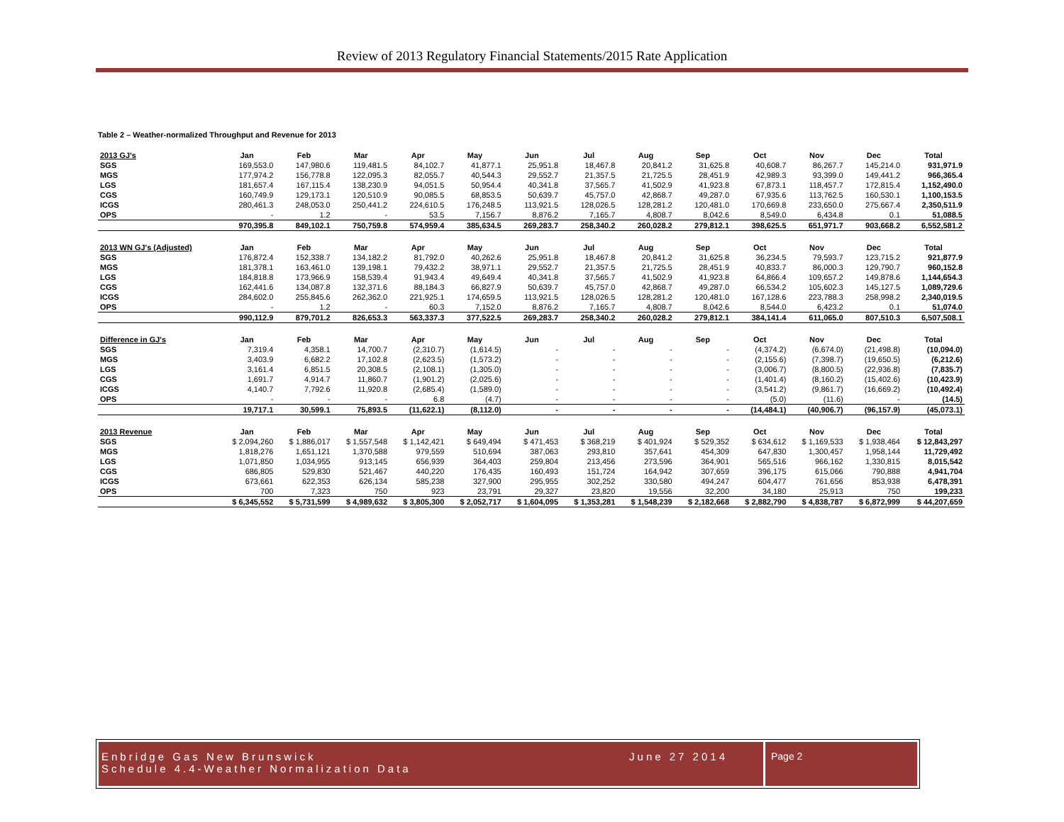Review of 2013 Regulatory Financial Statements/2015 Rate Application
Table 2 – Weather-normalized Throughput and Revenue for 2013
| 2013 GJ's | Jan | Feb | Mar | Apr | May | Jun | Jul | Aug | Sep | Oct | Nov | Dec | Total |
| --- | --- | --- | --- | --- | --- | --- | --- | --- | --- | --- | --- | --- | --- |
| SGS | 169,553.0 | 147,980.6 | 119,481.5 | 84,102.7 | 41,877.1 | 25,951.8 | 18,467.8 | 20,841.2 | 31,625.8 | 40,608.7 | 86,267.7 | 145,214.0 | 931,971.9 |
| MGS | 177,974.2 | 156,778.8 | 122,095.3 | 82,055.7 | 40,544.3 | 29,552.7 | 21,357.5 | 21,725.5 | 28,451.9 | 42,989.3 | 93,399.0 | 149,441.2 | 966,365.4 |
| LGS | 181,657.4 | 167,115.4 | 138,230.9 | 94,051.5 | 50,954.4 | 40,341.8 | 37,565.7 | 41,502.9 | 41,923.8 | 67,873.1 | 118,457.7 | 172,815.4 | 1,152,490.0 |
| CGS | 160,749.9 | 129,173.1 | 120,510.9 | 90,085.5 | 68,853.5 | 50,639.7 | 45,757.0 | 42,868.7 | 49,287.0 | 67,935.6 | 113,762.5 | 160,530.1 | 1,100,153.5 |
| ICGS | 280,461.3 | 248,053.0 | 250,441.2 | 224,610.5 | 176,248.5 | 113,921.5 | 128,026.5 | 128,281.2 | 120,481.0 | 170,669.8 | 233,650.0 | 275,667.4 | 2,350,511.9 |
| OPS | - | 1.2 | - | 53.5 | 7,156.7 | 8,876.2 | 7,165.7 | 4,808.7 | 8,042.6 | 8,549.0 | 6,434.8 | 0.1 | 51,088.5 |
| | 970,395.8 | 849,102.1 | 750,759.8 | 574,959.4 | 385,634.5 | 269,283.7 | 258,340.2 | 260,028.2 | 279,812.1 | 398,625.5 | 651,971.7 | 903,668.2 | 6,552,581.2 |
| 2013 WN GJ's (Adjusted) | Jan | Feb | Mar | Apr | May | Jun | Jul | Aug | Sep | Oct | Nov | Dec | Total |
| SGS | 176,872.4 | 152,338.7 | 134,182.2 | 81,792.0 | 40,262.6 | 25,951.8 | 18,467.8 | 20,841.2 | 31,625.8 | 36,234.5 | 79,593.7 | 123,715.2 | 921,877.9 |
| MGS | 181,378.1 | 163,461.0 | 139,198.1 | 79,432.2 | 38,971.1 | 29,552.7 | 21,357.5 | 21,725.5 | 28,451.9 | 40,833.7 | 86,000.3 | 129,790.7 | 960,152.8 |
| LGS | 184,818.8 | 173,966.9 | 158,539.4 | 91,943.4 | 49,649.4 | 40,341.8 | 37,565.7 | 41,502.9 | 41,923.8 | 64,866.4 | 109,657.2 | 149,878.6 | 1,144,654.3 |
| CGS | 162,441.6 | 134,087.8 | 132,371.6 | 88,184.3 | 66,827.9 | 50,639.7 | 45,757.0 | 42,868.7 | 49,287.0 | 66,534.2 | 105,602.3 | 145,127.5 | 1,089,729.6 |
| ICGS | 284,602.0 | 255,845.6 | 262,362.0 | 221,925.1 | 174,659.5 | 113,921.5 | 128,026.5 | 128,281.2 | 120,481.0 | 167,128.6 | 223,788.3 | 258,998.2 | 2,340,019.5 |
| OPS | - | 1.2 | - | 60.3 | 7,152.0 | 8,876.2 | 7,165.7 | 4,808.7 | 8,042.6 | 8,544.0 | 6,423.2 | 0.1 | 51,074.0 |
| | 990,112.9 | 879,701.2 | 826,653.3 | 563,337.3 | 377,522.5 | 269,283.7 | 258,340.2 | 260,028.2 | 279,812.1 | 384,141.4 | 611,065.0 | 807,510.3 | 6,507,508.1 |
| Difference in GJ's | Jan | Feb | Mar | Apr | May | Jun | Jul | Aug | Sep | Oct | Nov | Dec | Total |
| SGS | 7,319.4 | 4,358.1 | 14,700.7 | (2,310.7) | (1,614.5) | - | - | - | - | (4,374.2) | (6,674.0) | (21,498.8) | (10,094.0) |
| MGS | 3,403.9 | 6,682.2 | 17,102.8 | (2,623.5) | (1,573.2) | - | - | - | - | (2,155.6) | (7,398.7) | (19,650.5) | (6,212.6) |
| LGS | 3,161.4 | 6,851.5 | 20,308.5 | (2,108.1) | (1,305.0) | - | - | - | - | (3,006.7) | (8,800.5) | (22,936.8) | (7,835.7) |
| CGS | 1,691.7 | 4,914.7 | 11,860.7 | (1,901.2) | (2,025.6) | - | - | - | - | (1,401.4) | (8,160.2) | (15,402.6) | (10,423.9) |
| ICGS | 4,140.7 | 7,792.6 | 11,920.8 | (2,685.4) | (1,589.0) | - | - | - | - | (3,541.2) | (9,861.7) | (16,669.2) | (10,492.4) |
| OPS | - | - | - | 6.8 | (4.7) | - | - | - | - | (5.0) | (11.6) | - | (14.5) |
| | 19,717.1 | 30,599.1 | 75,893.5 | (11,622.1) | (8,112.0) | - | - | - | - | (14,484.1) | (40,906.7) | (96,157.9) | (45,073.1) |
| 2013 Revenue | Jan | Feb | Mar | Apr | May | Jun | Jul | Aug | Sep | Oct | Nov | Dec | Total |
| SGS | $ 2,094,260 | $ 1,886,017 | $ 1,557,548 | $ 1,142,421 | $ 649,494 | $ 471,453 | $ 368,219 | $ 401,924 | $ 529,352 | $ 634,612 | $ 1,169,533 | $ 1,938,464 | $ 12,843,297 |
| MGS | 1,818,276 | 1,651,121 | 1,370,588 | 979,559 | 510,694 | 387,063 | 293,810 | 357,641 | 454,309 | 647,830 | 1,300,457 | 1,958,144 | 11,729,492 |
| LGS | 1,071,850 | 1,034,955 | 913,145 | 656,939 | 364,403 | 259,804 | 213,456 | 273,596 | 364,901 | 565,516 | 966,162 | 1,330,815 | 8,015,542 |
| CGS | 686,805 | 529,830 | 521,467 | 440,220 | 176,435 | 160,493 | 151,724 | 164,942 | 307,659 | 396,175 | 615,066 | 790,888 | 4,941,704 |
| ICGS | 673,661 | 622,353 | 626,134 | 585,238 | 327,900 | 295,955 | 302,252 | 330,580 | 494,247 | 604,477 | 761,656 | 853,938 | 6,478,391 |
| OPS | 700 | 7,323 | 750 | 923 | 23,791 | 29,327 | 23,820 | 19,556 | 32,200 | 34,180 | 25,913 | 750 | 199,233 |
| | $ 6,345,552 | $ 5,731,599 | $ 4,989,632 | $ 3,805,300 | $ 2,052,717 | $ 1,604,095 | $ 1,353,281 | $ 1,548,239 | $ 2,182,668 | $ 2,882,790 | $ 4,838,787 | $ 6,872,999 | $ 44,207,659 |
Enbridge Gas New Brunswick
Schedule 4.4-Weather Normalization Data
June 27 2014
Page 2